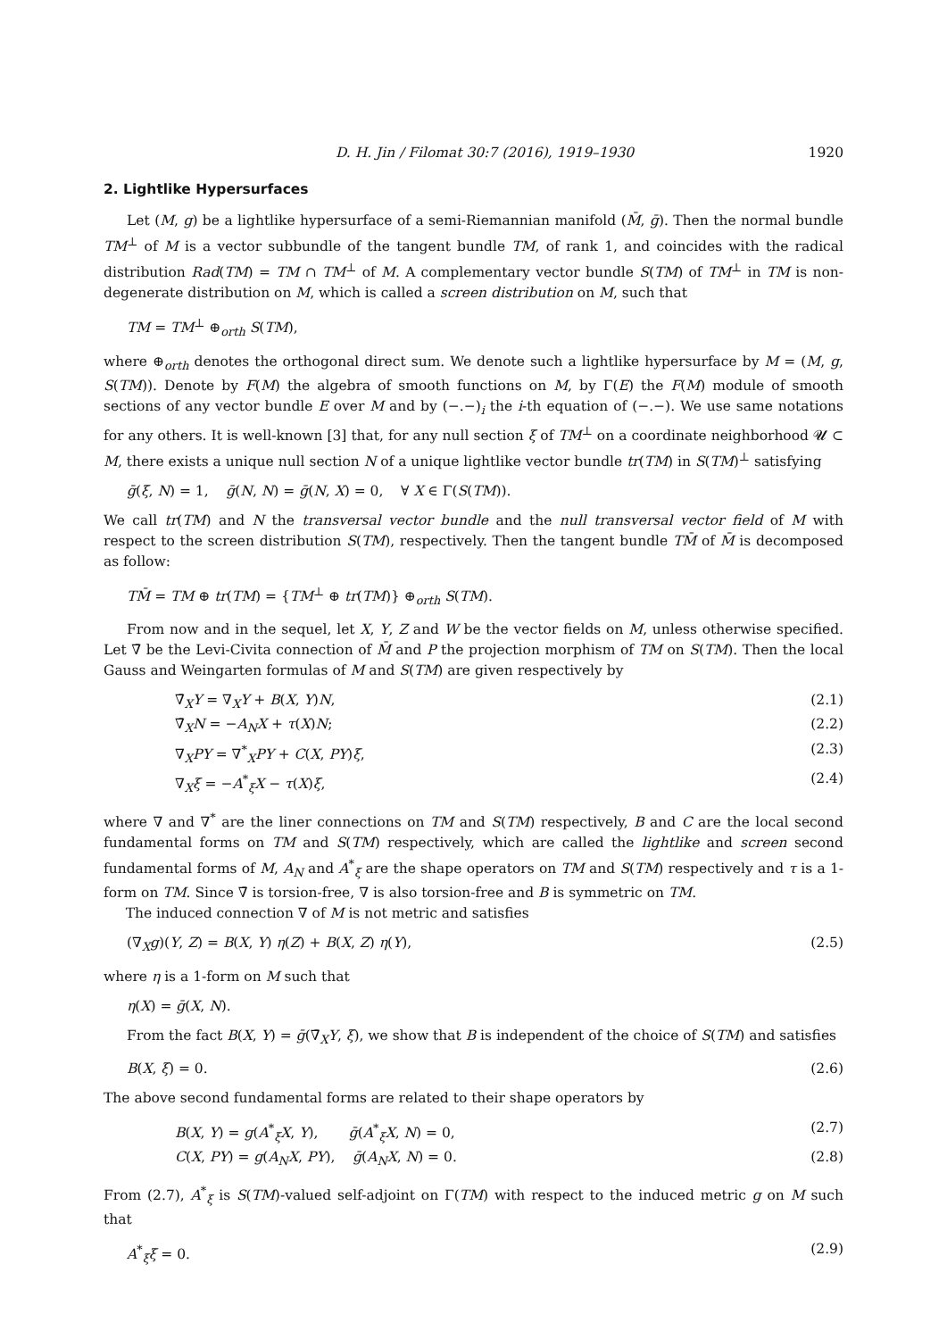D. H. Jin / Filomat 30:7 (2016), 1919–1930 1920
2. Lightlike Hypersurfaces
Let (M, g) be a lightlike hypersurface of a semi-Riemannian manifold (M̄, ḡ). Then the normal bundle TM<sup>⊥</sup> of M is a vector subbundle of the tangent bundle TM, of rank 1, and coincides with the radical distribution Rad(TM) = TM ∩ TM<sup>⊥</sup> of M. A complementary vector bundle S(TM) of TM<sup>⊥</sup> in TM is non-degenerate distribution on M, which is called a screen distribution on M, such that
TM = TM<sup>⊥</sup> ⊕<sub>orth</sub> S(TM),
where ⊕<sub>orth</sub> denotes the orthogonal direct sum. We denote such a lightlike hypersurface by M = (M, g, S(TM)). Denote by F(M) the algebra of smooth functions on M, by Γ(E) the F(M) module of smooth sections of any vector bundle E over M and by (−.−)<sub>i</sub> the i-th equation of (−.−). We use same notations for any others. It is well-known [3] that, for any null section ξ of TM<sup>⊥</sup> on a coordinate neighborhood 𝓤 ⊂ M, there exists a unique null section N of a unique lightlike vector bundle tr(TM) in S(TM)<sup>⊥</sup> satisfying
ḡ(ξ, N) = 1, ḡ(N, N) = ḡ(N, X) = 0, ∀ X ∈ Γ(S(TM)).
We call tr(TM) and N the transversal vector bundle and the null transversal vector field of M with respect to the screen distribution S(TM), respectively. Then the tangent bundle TM̄ of M̄ is decomposed as follow:
TM̄ = TM ⊕ tr(TM) = {TM<sup>⊥</sup> ⊕ tr(TM)} ⊕<sub>orth</sub> S(TM).
From now and in the sequel, let X, Y, Z and W be the vector fields on M, unless otherwise specified. Let ∇̄ be the Levi-Civita connection of M̄ and P the projection morphism of TM on S(TM). Then the local Gauss and Weingarten formulas of M and S(TM) are given respectively by
∇̄<sub>X</sub>Y = ∇<sub>X</sub>Y + B(X, Y)N, (2.1)
∇̄<sub>X</sub>N = −A<sub>N</sub>X + τ(X)N; (2.2)
∇<sub>X</sub>PY = ∇<sup>*</sup><sub>X</sub>PY + C(X, PY)ξ, (2.3)
∇<sub>X</sub>ξ = −A<sup>*</sup><sub>ξ</sub>X − τ(X)ξ, (2.4)
where ∇ and ∇<sup>*</sup> are the liner connections on TM and S(TM) respectively, B and C are the local second fundamental forms on TM and S(TM) respectively, which are called the lightlike and screen second fundamental forms of M, A<sub>N</sub> and A<sup>*</sup><sub>ξ</sub> are the shape operators on TM and S(TM) respectively and τ is a 1-form on TM. Since ∇̄ is torsion-free, ∇ is also torsion-free and B is symmetric on TM.
The induced connection ∇ of M is not metric and satisfies
(∇<sub>X</sub>g)(Y, Z) = B(X, Y) η(Z) + B(X, Z) η(Y), (2.5)
where η is a 1-form on M such that
η(X) = ḡ(X, N).
From the fact B(X, Y) = ḡ(∇̄<sub>X</sub>Y, ξ), we show that B is independent of the choice of S(TM) and satisfies
B(X, ξ) = 0. (2.6)
The above second fundamental forms are related to their shape operators by
B(X, Y) = g(A<sup>*</sup><sub>ξ</sub>X, Y), ḡ(A<sup>*</sup><sub>ξ</sub>X, N) = 0, (2.7)
C(X, PY) = g(A<sub>N</sub>X, PY), ḡ(A<sub>N</sub>X, N) = 0. (2.8)
From (2.7), A<sup>*</sup><sub>ξ</sub> is S(TM)-valued self-adjoint on Γ(TM) with respect to the induced metric g on M such that
A<sup>*</sup><sub>ξ</sub>ξ = 0. (2.9)